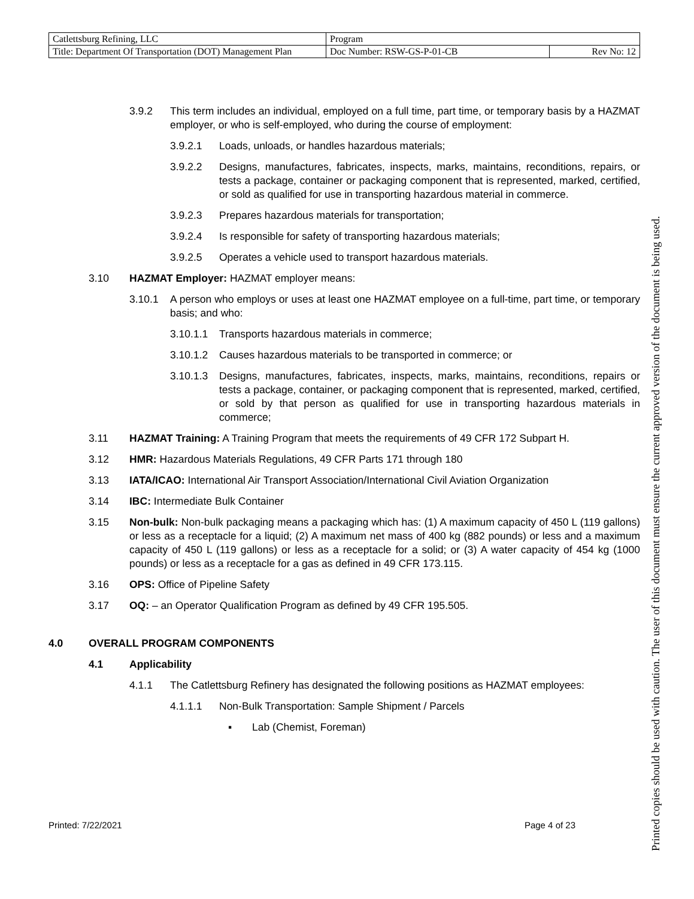| Catlettsburg Refining, LLC | Program | |
| Title: Department Of Transportation (DOT) Management Plan | Doc Number: RSW-GS-P-01-CB | Rev No: 12 |
3.9.2 This term includes an individual, employed on a full time, part time, or temporary basis by a HAZMAT employer, or who is self-employed, who during the course of employment:
3.9.2.1 Loads, unloads, or handles hazardous materials;
3.9.2.2 Designs, manufactures, fabricates, inspects, marks, maintains, reconditions, repairs, or tests a package, container or packaging component that is represented, marked, certified, or sold as qualified for use in transporting hazardous material in commerce.
3.9.2.3 Prepares hazardous materials for transportation;
3.9.2.4 Is responsible for safety of transporting hazardous materials;
3.9.2.5 Operates a vehicle used to transport hazardous materials.
3.10 HAZMAT Employer: HAZMAT employer means:
3.10.1 A person who employs or uses at least one HAZMAT employee on a full-time, part time, or temporary basis; and who:
3.10.1.1 Transports hazardous materials in commerce;
3.10.1.2 Causes hazardous materials to be transported in commerce; or
3.10.1.3 Designs, manufactures, fabricates, inspects, marks, maintains, reconditions, repairs or tests a package, container, or packaging component that is represented, marked, certified, or sold by that person as qualified for use in transporting hazardous materials in commerce;
3.11 HAZMAT Training: A Training Program that meets the requirements of 49 CFR 172 Subpart H.
3.12 HMR: Hazardous Materials Regulations, 49 CFR Parts 171 through 180
3.13 IATA/ICAO: International Air Transport Association/International Civil Aviation Organization
3.14 IBC: Intermediate Bulk Container
3.15 Non-bulk: Non-bulk packaging means a packaging which has: (1) A maximum capacity of 450 L (119 gallons) or less as a receptacle for a liquid; (2) A maximum net mass of 400 kg (882 pounds) or less and a maximum capacity of 450 L (119 gallons) or less as a receptacle for a solid; or (3) A water capacity of 454 kg (1000 pounds) or less as a receptacle for a gas as defined in 49 CFR 173.115.
3.16 OPS: Office of Pipeline Safety
3.17 OQ: – an Operator Qualification Program as defined by 49 CFR 195.505.
4.0 OVERALL PROGRAM COMPONENTS
4.1 Applicability
4.1.1 The Catlettsburg Refinery has designated the following positions as HAZMAT employees:
4.1.1.1 Non-Bulk Transportation: Sample Shipment / Parcels
▪ Lab (Chemist, Foreman)
Printed: 7/22/2021 Page 4 of 23
Printed copies should be used with caution. The user of this document must ensure the current approved version of the document is being used.